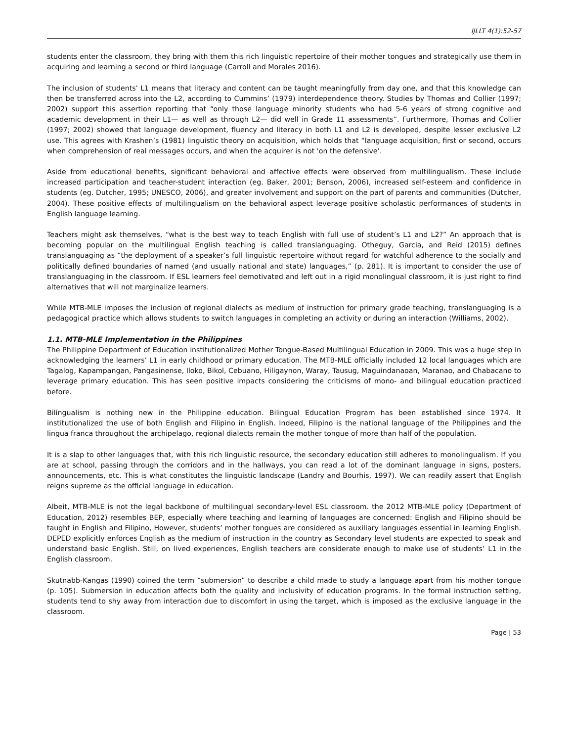IJLLT 4(1):52-57
students enter the classroom, they bring with them this rich linguistic repertoire of their mother tongues and strategically use them in acquiring and learning a second or third language (Carroll and Morales 2016).
The inclusion of students’ L1 means that literacy and content can be taught meaningfully from day one, and that this knowledge can then be transferred across into the L2, according to Cummins’ (1979) interdependence theory. Studies by Thomas and Collier (1997; 2002) support this assertion reporting that “only those language minority students who had 5-6 years of strong cognitive and academic development in their L1— as well as through L2— did well in Grade 11 assessments”. Furthermore, Thomas and Collier (1997; 2002) showed that language development, fluency and literacy in both L1 and L2 is developed, despite lesser exclusive L2 use. This agrees with Krashen’s (1981) linguistic theory on acquisition, which holds that “language acquisition, first or second, occurs when comprehension of real messages occurs, and when the acquirer is not 'on the defensive’.
Aside from educational benefits, significant behavioral and affective effects were observed from multilingualism. These include increased participation and teacher-student interaction (eg. Baker, 2001; Benson, 2006), increased self-esteem and confidence in students (eg. Dutcher, 1995; UNESCO, 2006), and greater involvement and support on the part of parents and communities (Dutcher, 2004). These positive effects of multilingualism on the behavioral aspect leverage positive scholastic performances of students in English language learning.
Teachers might ask themselves, “what is the best way to teach English with full use of student’s L1 and L2?” An approach that is becoming popular on the multilingual English teaching is called translanguaging. Otheguy, Garcia, and Reid (2015) defines translanguaging as “the deployment of a speaker’s full linguistic repertoire without regard for watchful adherence to the socially and politically defined boundaries of named (and usually national and state) languages,” (p. 281). It is important to consider the use of translanguaging in the classroom. If ESL learners feel demotivated and left out in a rigid monolingual classroom, it is just right to find alternatives that will not marginalize learners.
While MTB-MLE imposes the inclusion of regional dialects as medium of instruction for primary grade teaching, translanguaging is a pedagogical practice which allows students to switch languages in completing an activity or during an interaction (Williams, 2002).
1.1. MTB-MLE Implementation in the Philippines
The Philippine Department of Education institutionalized Mother Tongue-Based Multilingual Education in 2009. This was a huge step in acknowledging the learners’ L1 in early childhood or primary education. The MTB-MLE officially included 12 local languages which are Tagalog, Kapampangan, Pangasinense, Iloko, Bikol, Cebuano, Hiligaynon, Waray, Tausug, Maguindanaoan, Maranao, and Chabacano to leverage primary education. This has seen positive impacts considering the criticisms of mono- and bilingual education practiced before.
Bilingualism is nothing new in the Philippine education. Bilingual Education Program has been established since 1974. It institutionalized the use of both English and Filipino in English. Indeed, Filipino is the national language of the Philippines and the lingua franca throughout the archipelago, regional dialects remain the mother tongue of more than half of the population.
It is a slap to other languages that, with this rich linguistic resource, the secondary education still adheres to monolingualism. If you are at school, passing through the corridors and in the hallways, you can read a lot of the dominant language in signs, posters, announcements, etc. This is what constitutes the linguistic landscape (Landry and Bourhis, 1997). We can readily assert that English reigns supreme as the official language in education.
Albeit, MTB-MLE is not the legal backbone of multilingual secondary-level ESL classroom. the 2012 MTB-MLE policy (Department of Education, 2012) resembles BEP, especially where teaching and learning of languages are concerned: English and Filipino should be taught in English and Filipino, However, students’ mother tongues are considered as auxiliary languages essential in learning English. DEPED explicitly enforces English as the medium of instruction in the country as Secondary level students are expected to speak and understand basic English. Still, on lived experiences, English teachers are considerate enough to make use of students’ L1 in the English classroom.
Skutnabb-Kangas (1990) coined the term “submersion” to describe a child made to study a language apart from his mother tongue (p. 105). Submersion in education affects both the quality and inclusivity of education programs. In the formal instruction setting, students tend to shy away from interaction due to discomfort in using the target, which is imposed as the exclusive language in the classroom.
Page | 53